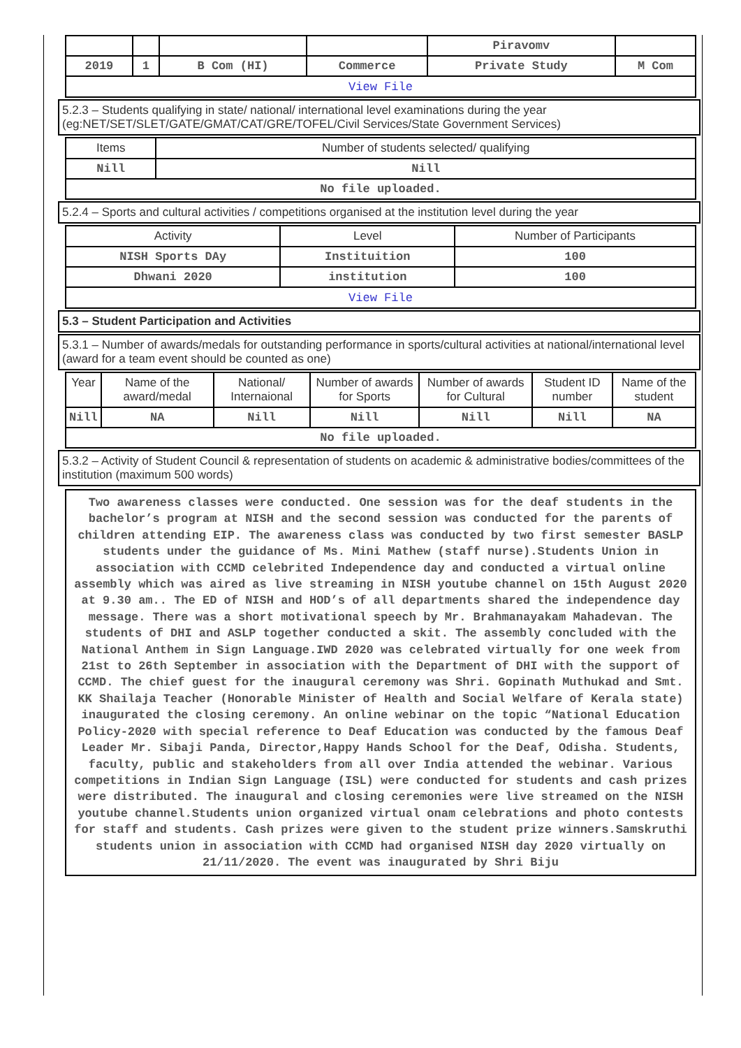| | | | | Piravomv | |
| 2019 | 1 | B Com (HI) | Commerce | Private Study | M Com |
| View File | | | | | |
5.2.3 – Students qualifying in state/ national/ international level examinations during the year (eg:NET/SET/SLET/GATE/GMAT/CAT/GRE/TOFEL/Civil Services/State Government Services)
| Items | Number of students selected/ qualifying |
| --- | --- |
| Nill | Nill |
| No file uploaded. | |
5.2.4 – Sports and cultural activities / competitions organised at the institution level during the year
| Activity | Level | Number of Participants |
| --- | --- | --- |
| NISH Sports DAy | Instituition | 100 |
| Dhwani 2020 | institution | 100 |
| View File | | |
5.3 – Student Participation and Activities
5.3.1 – Number of awards/medals for outstanding performance in sports/cultural activities at national/international level (award for a team event should be counted as one)
| Year | Name of the award/medal | National/ Internaional | Number of awards for Sports | Number of awards for Cultural | Student ID number | Name of the student |
| --- | --- | --- | --- | --- | --- | --- |
| Nill | NA | Nill | Nill | Nill | Nill | NA |
| No file uploaded. | | | | | | |
5.3.2 – Activity of Student Council & representation of students on academic & administrative bodies/committees of the institution (maximum 500 words)
Two awareness classes were conducted. One session was for the deaf students in the bachelor’s program at NISH and the second session was conducted for the parents of children attending EIP. The awareness class was conducted by two first semester BASLP students under the guidance of Ms. Mini Mathew (staff nurse).Students Union in association with CCMD celebrited Independence day and conducted a virtual online assembly which was aired as live streaming in NISH youtube channel on 15th August 2020 at 9.30 am.. The ED of NISH and HOD’s of all departments shared the independence day message. There was a short motivational speech by Mr. Brahmanayakam Mahadevan. The students of DHI and ASLP together conducted a skit. The assembly concluded with the National Anthem in Sign Language.IWD 2020 was celebrated virtually for one week from 21st to 26th September in association with the Department of DHI with the support of CCMD. The chief guest for the inaugural ceremony was Shri. Gopinath Muthukad and Smt. KK Shailaja Teacher (Honorable Minister of Health and Social Welfare of Kerala state) inaugurated the closing ceremony. An online webinar on the topic “National Education Policy-2020 with special reference to Deaf Education was conducted by the famous Deaf Leader Mr. Sibaji Panda, Director,Happy Hands School for the Deaf, Odisha. Students, faculty, public and stakeholders from all over India attended the webinar. Various competitions in Indian Sign Language (ISL) were conducted for students and cash prizes were distributed. The inaugural and closing ceremonies were live streamed on the NISH youtube channel.Students union organized virtual onam celebrations and photo contests for staff and students. Cash prizes were given to the student prize winners.Samskruthi students union in association with CCMD had organised NISH day 2020 virtually on 21/11/2020. The event was inaugurated by Shri Biju